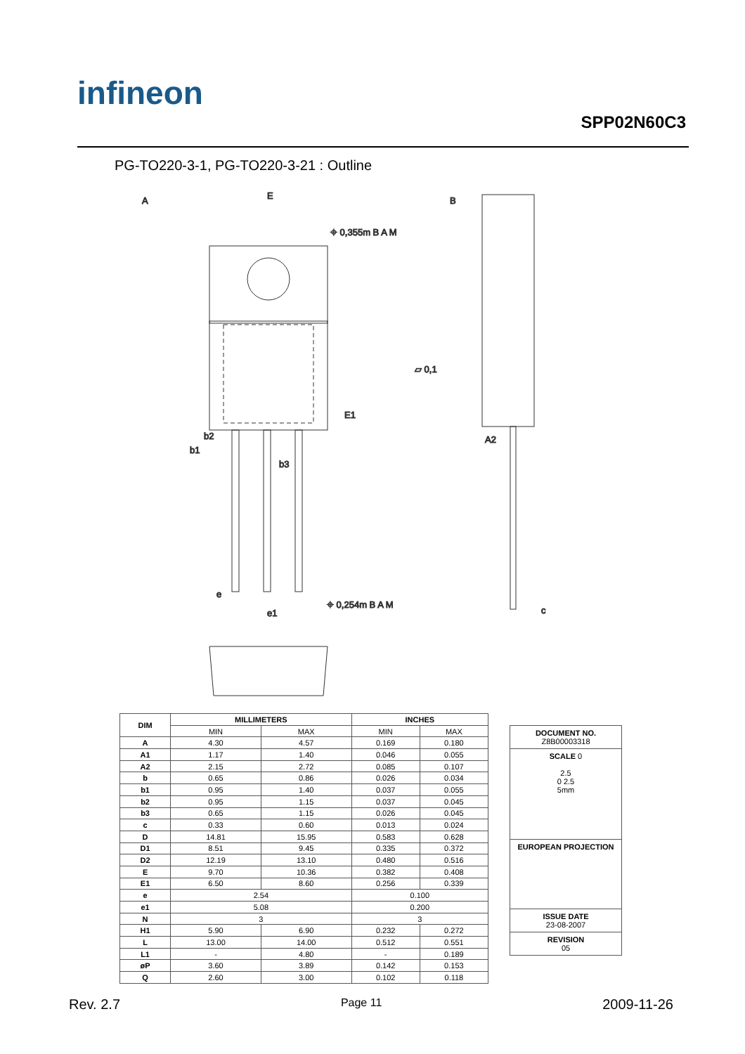infineon
SPP02N60C3
PG-TO220-3-1, PG-TO220-3-21 : Outline
A
E
B
⌖ 0,355m B A M
⌖ 0,254m B A M
▱ 0,1
A2
b2
b1
b3
E1
e
e1
c
| DIM | MILLIMETERS | | INCHES | |
| --- | --- | --- | --- | --- |
| | MIN | MAX | MIN | MAX |
| A | 4.30 | 4.57 | 0.169 | 0.180 |
| A1 | 1.17 | 1.40 | 0.046 | 0.055 |
| A2 | 2.15 | 2.72 | 0.085 | 0.107 |
| b | 0.65 | 0.86 | 0.026 | 0.034 |
| b1 | 0.95 | 1.40 | 0.037 | 0.055 |
| b2 | 0.95 | 1.15 | 0.037 | 0.045 |
| b3 | 0.65 | 1.15 | 0.026 | 0.045 |
| c | 0.33 | 0.60 | 0.013 | 0.024 |
| D | 14.81 | 15.95 | 0.583 | 0.628 |
| D1 | 8.51 | 9.45 | 0.335 | 0.372 |
| D2 | 12.19 | 13.10 | 0.480 | 0.516 |
| E | 9.70 | 10.36 | 0.382 | 0.408 |
| E1 | 6.50 | 8.60 | 0.256 | 0.339 |
| e | 2.54 | | 0.100 | |
| e1 | 5.08 | | 0.200 | |
| N | 3 | | 3 | |
| H1 | 5.90 | 6.90 | 0.232 | 0.272 |
| L | 13.00 | 14.00 | 0.512 | 0.551 |
| L1 | - | 4.80 | - | 0.189 |
| øP | 3.60 | 3.89 | 0.142 | 0.153 |
| Q | 2.60 | 3.00 | 0.102 | 0.118 |
DOCUMENT NO.
Z8B00003318
SCALE 0
2.5
0 2.5
5mm
EUROPEAN PROJECTION
ISSUE DATE
23-08-2007
REVISION
05
Rev. 2.7 Page 11 2009-11-26